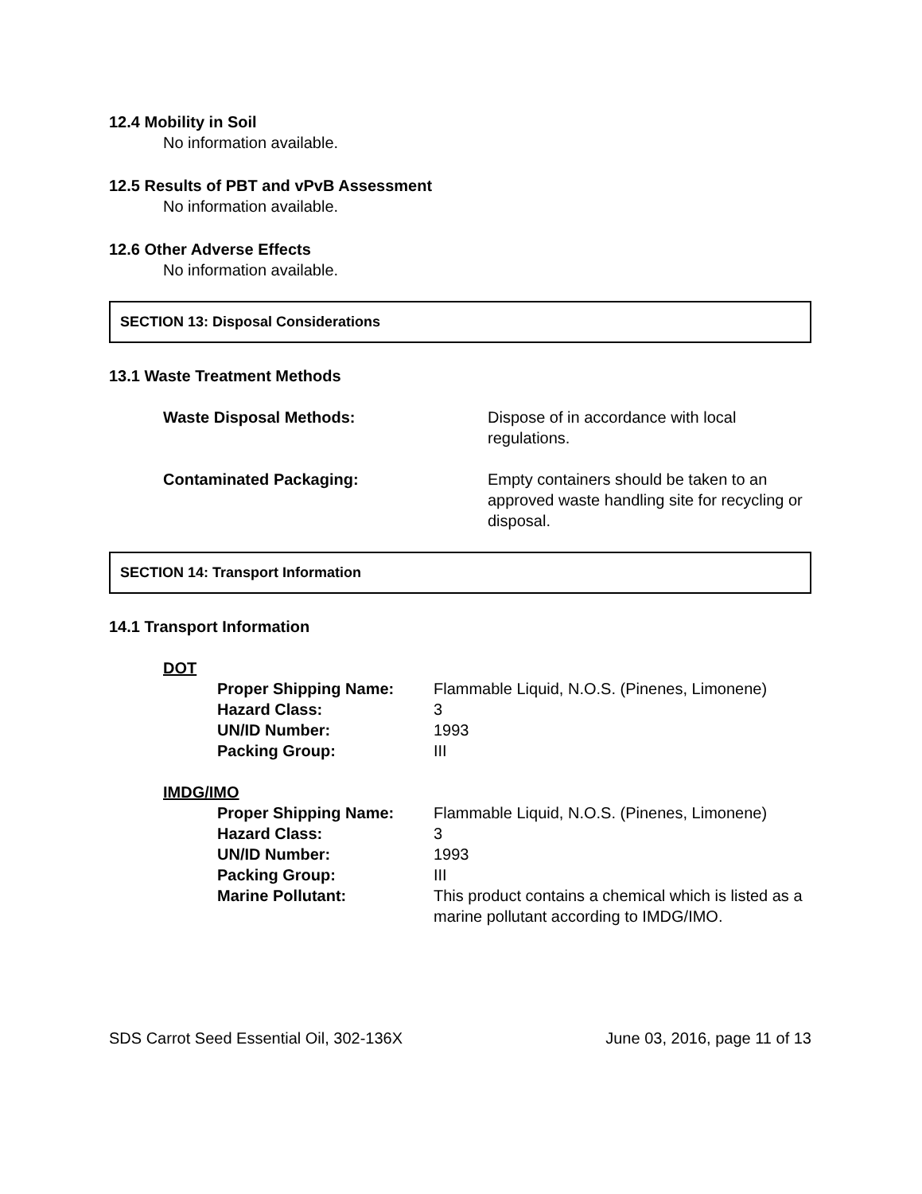12.4 Mobility in Soil
No information available.
12.5 Results of PBT and vPvB Assessment
No information available.
12.6 Other Adverse Effects
No information available.
SECTION 13: Disposal Considerations
13.1 Waste Treatment Methods
Waste Disposal Methods: Dispose of in accordance with local regulations.
Contaminated Packaging: Empty containers should be taken to an approved waste handling site for recycling or disposal.
SECTION 14: Transport Information
14.1 Transport Information
DOT
Proper Shipping Name: Flammable Liquid, N.O.S. (Pinenes, Limonene)
Hazard Class: 3
UN/ID Number: 1993
Packing Group: III
IMDG/IMO
Proper Shipping Name: Flammable Liquid, N.O.S. (Pinenes, Limonene)
Hazard Class: 3
UN/ID Number: 1993
Packing Group: III
Marine Pollutant: This product contains a chemical which is listed as a marine pollutant according to IMDG/IMO.
SDS Carrot Seed Essential Oil, 302-136X June 03, 2016, page 11 of 13